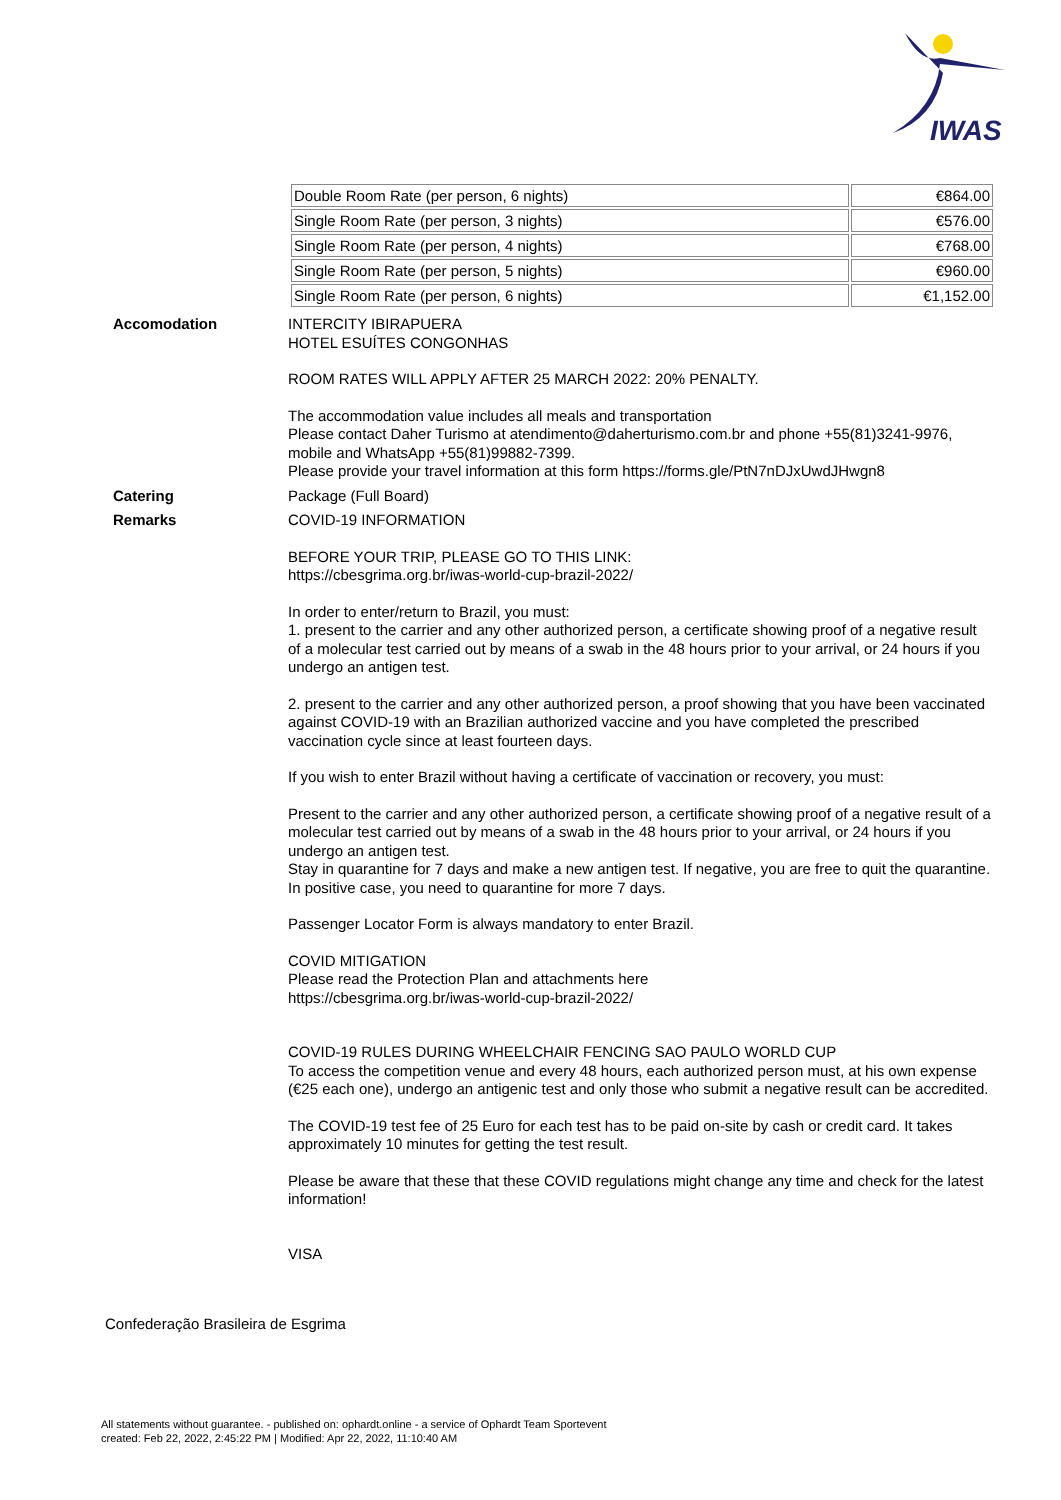IWAS
| Double Room Rate (per person, 6 nights) | €864.00 |
| Single Room Rate (per person, 3 nights) | €576.00 |
| Single Room Rate (per person, 4 nights) | €768.00 |
| Single Room Rate (per person, 5 nights) | €960.00 |
| Single Room Rate (per person, 6 nights) | €1,152.00 |
Accomodation
INTERCITY IBIRAPUERA
HOTEL ESUÍTES CONGONHAS
ROOM RATES WILL APPLY AFTER 25 MARCH 2022: 20% PENALTY.
The accommodation value includes all meals and transportation
Please contact Daher Turismo at atendimento@daherturismo.com.br and phone +55(81)3241-9976, mobile and WhatsApp +55(81)99882-7399.
Please provide your travel information at this form https://forms.gle/PtN7nDJxUwdJHwgn8
Catering
Package (Full Board)
Remarks
COVID-19 INFORMATION
BEFORE YOUR TRIP, PLEASE GO TO THIS LINK:
https://cbesgrima.org.br/iwas-world-cup-brazil-2022/
In order to enter/return to Brazil, you must:
1. present to the carrier and any other authorized person, a certificate showing proof of a negative result of a molecular test carried out by means of a swab in the 48 hours prior to your arrival, or 24 hours if you undergo an antigen test.
2. present to the carrier and any other authorized person, a proof showing that you have been vaccinated against COVID-19 with an Brazilian authorized vaccine and you have completed the prescribed vaccination cycle since at least fourteen days.
If you wish to enter Brazil without having a certificate of vaccination or recovery, you must:
Present to the carrier and any other authorized person, a certificate showing proof of a negative result of a molecular test carried out by means of a swab in the 48 hours prior to your arrival, or 24 hours if you undergo an antigen test.
Stay in quarantine for 7 days and make a new antigen test. If negative, you are free to quit the quarantine. In positive case, you need to quarantine for more 7 days.
Passenger Locator Form is always mandatory to enter Brazil.
COVID MITIGATION
Please read the Protection Plan and attachments here
https://cbesgrima.org.br/iwas-world-cup-brazil-2022/
COVID-19 RULES DURING WHEELCHAIR FENCING SAO PAULO WORLD CUP
To access the competition venue and every 48 hours, each authorized person must, at his own expense (€25 each one), undergo an antigenic test and only those who submit a negative result can be accredited.
The COVID-19 test fee of 25 Euro for each test has to be paid on-site by cash or credit card. It takes approximately 10 minutes for getting the test result.
Please be aware that these that these COVID regulations might change any time and check for the latest information!
VISA
Confederação Brasileira de Esgrima
All statements without guarantee. - published on: ophardt.online - a service of Ophardt Team Sportevent
created: Feb 22, 2022, 2:45:22 PM | Modified: Apr 22, 2022, 11:10:40 AM